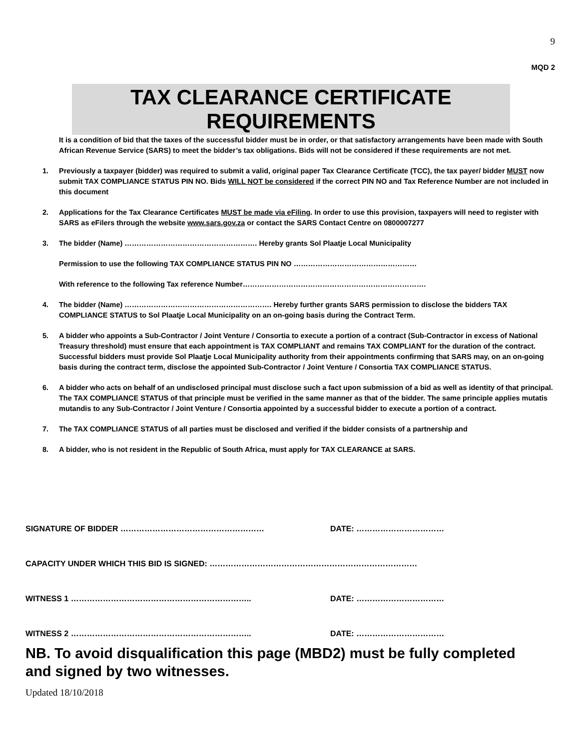9
MQD 2
TAX CLEARANCE CERTIFICATE REQUIREMENTS
It is a condition of bid that the taxes of the successful bidder must be in order, or that satisfactory arrangements have been made with South African Revenue Service (SARS) to meet the bidder’s tax obligations. Bids will not be considered if these requirements are not met.
1. Previously a taxpayer (bidder) was required to submit a valid, original paper Tax Clearance Certificate (TCC), the tax payer/ bidder MUST now submit TAX COMPLIANCE STATUS PIN NO. Bids WILL NOT be considered if the correct PIN NO and Tax Reference Number are not included in this document
2. Applications for the Tax Clearance Certificates MUST be made via eFiling. In order to use this provision, taxpayers will need to register with SARS as eFilers through the website www.sars.gov.za or contact the SARS Contact Centre on 0800007277
3. The bidder (Name) ………………………………………………. Hereby grants Sol Plaatje Local Municipality
Permission to use the following TAX COMPLIANCE STATUS PIN NO ……………………………………………
With reference to the following Tax reference Number………………………………………………………………….
4. The bidder (Name) ……………………………………………………. Hereby further grants SARS permission to disclose the bidders TAX COMPLIANCE STATUS to Sol Plaatje Local Municipality on an on-going basis during the Contract Term.
5. A bidder who appoints a Sub-Contractor / Joint Venture / Consortia to execute a portion of a contract (Sub-Contractor in excess of National Treasury threshold) must ensure that each appointment is TAX COMPLIANT and remains TAX COMPLIANT for the duration of the contract. Successful bidders must provide Sol Plaatje Local Municipality authority from their appointments confirming that SARS may, on an on-going basis during the contract term, disclose the appointed Sub-Contractor / Joint Venture / Consortia TAX COMPLIANCE STATUS.
6. A bidder who acts on behalf of an undisclosed principal must disclose such a fact upon submission of a bid as well as identity of that principal. The TAX COMPLIANCE STATUS of that principle must be verified in the same manner as that of the bidder. The same principle applies mutatis mutandis to any Sub-Contractor / Joint Venture / Consortia appointed by a successful bidder to execute a portion of a contract.
7. The TAX COMPLIANCE STATUS of all parties must be disclosed and verified if the bidder consists of a partnership and
8. A bidder, who is not resident in the Republic of South Africa, must apply for TAX CLEARANCE at SARS.
SIGNATURE OF BIDDER ……………………………………………… DATE: ……………………………
CAPACITY UNDER WHICH THIS BID IS SIGNED: ……………………………………………………………………
WITNESS 1 ………………………………………………………….. DATE: ……………………………
WITNESS 2 ………………………………………………………….. DATE: ……………………………
NB. To avoid disqualification this page (MBD2) must be fully completed and signed by two witnesses.
Updated 18/10/2018